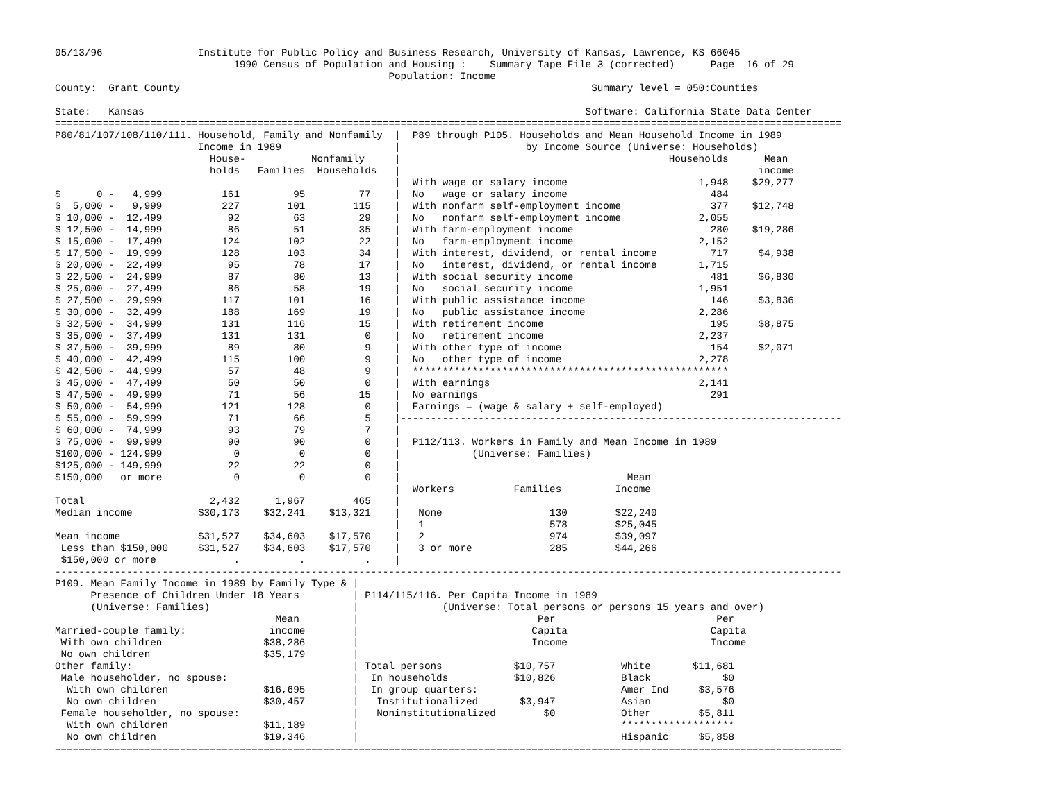05/13/96                Institute for Public Policy and Business Research, University of Kansas, Lawrence, KS 66045
                              1990 Census of Population and Housing :    Summary Tape File 3 (corrected)      Page  16 of 29
                                                        Population: Income
County:  Grant County                                                                     Summary level = 050:Counties

State:   Kansas                                                                          Software: California State Data Center
====================================================================================================================================
P80/81/107/108/110/111. Household, Family and Nonfamily  |  P89 through P105. Households and Mean Household Income in 1989
                        Income in 1989                   |                     by Income Source (Universe: Households)
                          House-           Nonfamily     |                                             Households      Mean
                          holds   Families  Households   |                                                            income
                                                         |  With wage or salary income                      1,948    $29,277
$      0 -   4,999          161         95         77    |  No   wage or salary income                        484
$  5,000 -   9,999          227        101        115    |  With nonfarm self-employment income               377    $12,748
$ 10,000 -  12,499           92         63         29    |  No   nonfarm self-employment income             2,055
$ 12,500 -  14,999           86         51         35    |  With farm-employment income                       280    $19,286
$ 15,000 -  17,499          124        102         22    |  No   farm-employment income                     2,152
$ 17,500 -  19,999          128        103         34    |  With interest, dividend, or rental income         717     $4,938
$ 20,000 -  22,499           95         78         17    |  No   interest, dividend, or rental income       1,715
$ 22,500 -  24,999           87         80         13    |  With social security income                       481     $6,830
$ 25,000 -  27,499           86         58         19    |  No   social security income                     1,951
$ 27,500 -  29,999          117        101         16    |  With public assistance income                     146     $3,836
$ 30,000 -  32,499          188        169         19    |  No   public assistance income                   2,286
$ 32,500 -  34,999          131        116         15    |  With retirement income                            195     $8,875
$ 35,000 -  37,499          131        131          0    |  No   retirement income                          2,237
$ 37,500 -  39,999           89         80          9    |  With other type of income                         154     $2,071
$ 40,000 -  42,499          115        100          9    |  No   other type of income                       2,278
$ 42,500 -  44,999           57         48          9    |  *****************************************************
$ 45,000 -  47,499           50         50          0    |  With earnings                                   2,141
$ 47,500 -  49,999           71         56         15    |  No earnings                                       291
$ 50,000 -  54,999          121        128          0    |  Earnings = (wage & salary + self-employed)
$ 55,000 -  59,999           71         66          5    |--------------------------------------------------------------------------
$ 60,000 -  74,999           93         79          7    |
$ 75,000 -  99,999           90         90          0    |  P112/113. Workers in Family and Mean Income in 1989
$100,000 - 124,999            0          0          0    |            (Universe: Families)
$125,000 - 149,999           22         22          0    |
$150,000   or more            0          0          0    |                                      Mean
                                                         |  Workers          Families         Income
Total                     2,432      1,967        465    |
Median income           $30,173    $32,241    $13,321    |   None                  130        $22,240
                                                         |   1                     578        $25,045
Mean income             $31,527    $34,603    $17,570    |   2                     974        $39,097
 Less than $150,000     $31,527    $34,603    $17,570    |   3 or more             285        $44,266
 $150,000 or more             .          .          .    |
------------------------------------------------------------------------------------------------------------------------------------
P109. Mean Family Income in 1989 by Family Type & |
      Presence of Children Under 18 Years         | P114/115/116. Per Capita Income in 1989
      (Universe: Families)                        |              (Universe: Total persons or persons 15 years and over)
                                     Mean         |                              Per                           Per
Married-couple family:              income        |                             Capita                        Capita
 With own children                 $38,286        |                             Income                        Income
 No own children                   $35,179        |
Other family:                                     | Total persons            $10,757           White       $11,681
 Male householder, no spouse:                     |  In households           $10,826           Black            $0
  With own children                $16,695        |  In group quarters:                        Amer Ind     $3,576
  No own children                  $30,457        |   Institutionalized       $3,947           Asian            $0
 Female householder, no spouse:                   |   Noninstitutionalized        $0           Other        $5,811
  With own children                $11,189        |                                            *******************
  No own children                  $19,346        |                                            Hispanic     $5,858
====================================================================================================================================